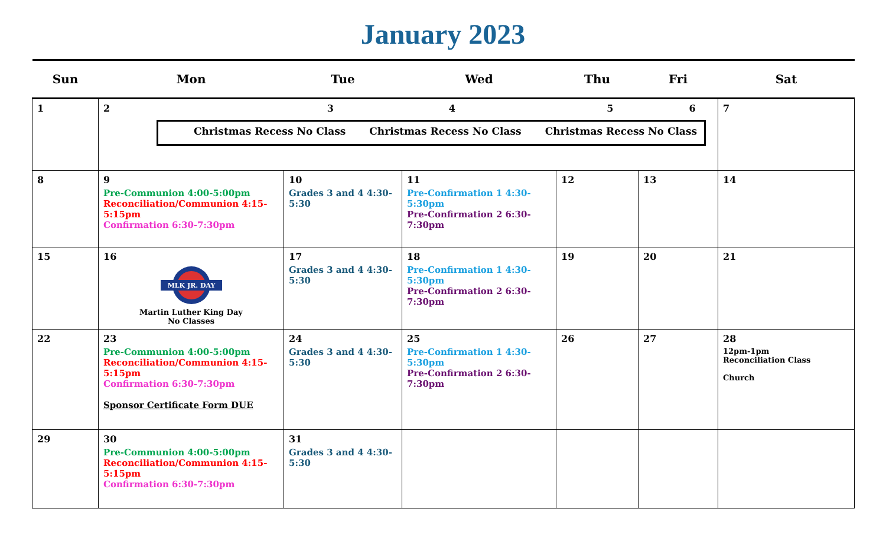January 2023
| Sun | Mon | Tue | Wed | Thu | Fri | Sat |
| --- | --- | --- | --- | --- | --- | --- |
| 1 | 2 3 4 5 6 Christmas Recess No Class Christmas Recess No Class Christmas Recess No Class | | | | | 7 |
| 8 | 9 Pre-Communion 4:00-5:00pm Reconciliation/Communion 4:15-5:15pm Confirmation 6:30-7:30pm | 10 Grades 3 and 4 4:30-5:30 | 11 Pre-Confirmation 1 4:30-5:30pm Pre-Confirmation 2 6:30-7:30pm | 12 | 13 | 14 |
| 15 | 16 MLK JR. DAY Martin Luther King Day No Classes | 17 Grades 3 and 4 4:30-5:30 | 18 Pre-Confirmation 1 4:30-5:30pm Pre-Confirmation 2 6:30-7:30pm | 19 | 20 | 21 |
| 22 | 23 Pre-Communion 4:00-5:00pm Reconciliation/Communion 4:15-5:15pm Confirmation 6:30-7:30pm Sponsor Certificate Form DUE | 24 Grades 3 and 4 4:30-5:30 | 25 Pre-Confirmation 1 4:30-5:30pm Pre-Confirmation 2 6:30-7:30pm | 26 | 27 | 28 12pm-1pm Reconciliation Class Church |
| 29 | 30 Pre-Communion 4:00-5:00pm Reconciliation/Communion 4:15-5:15pm Confirmation 6:30-7:30pm | 31 Grades 3 and 4 4:30-5:30 | | | | |